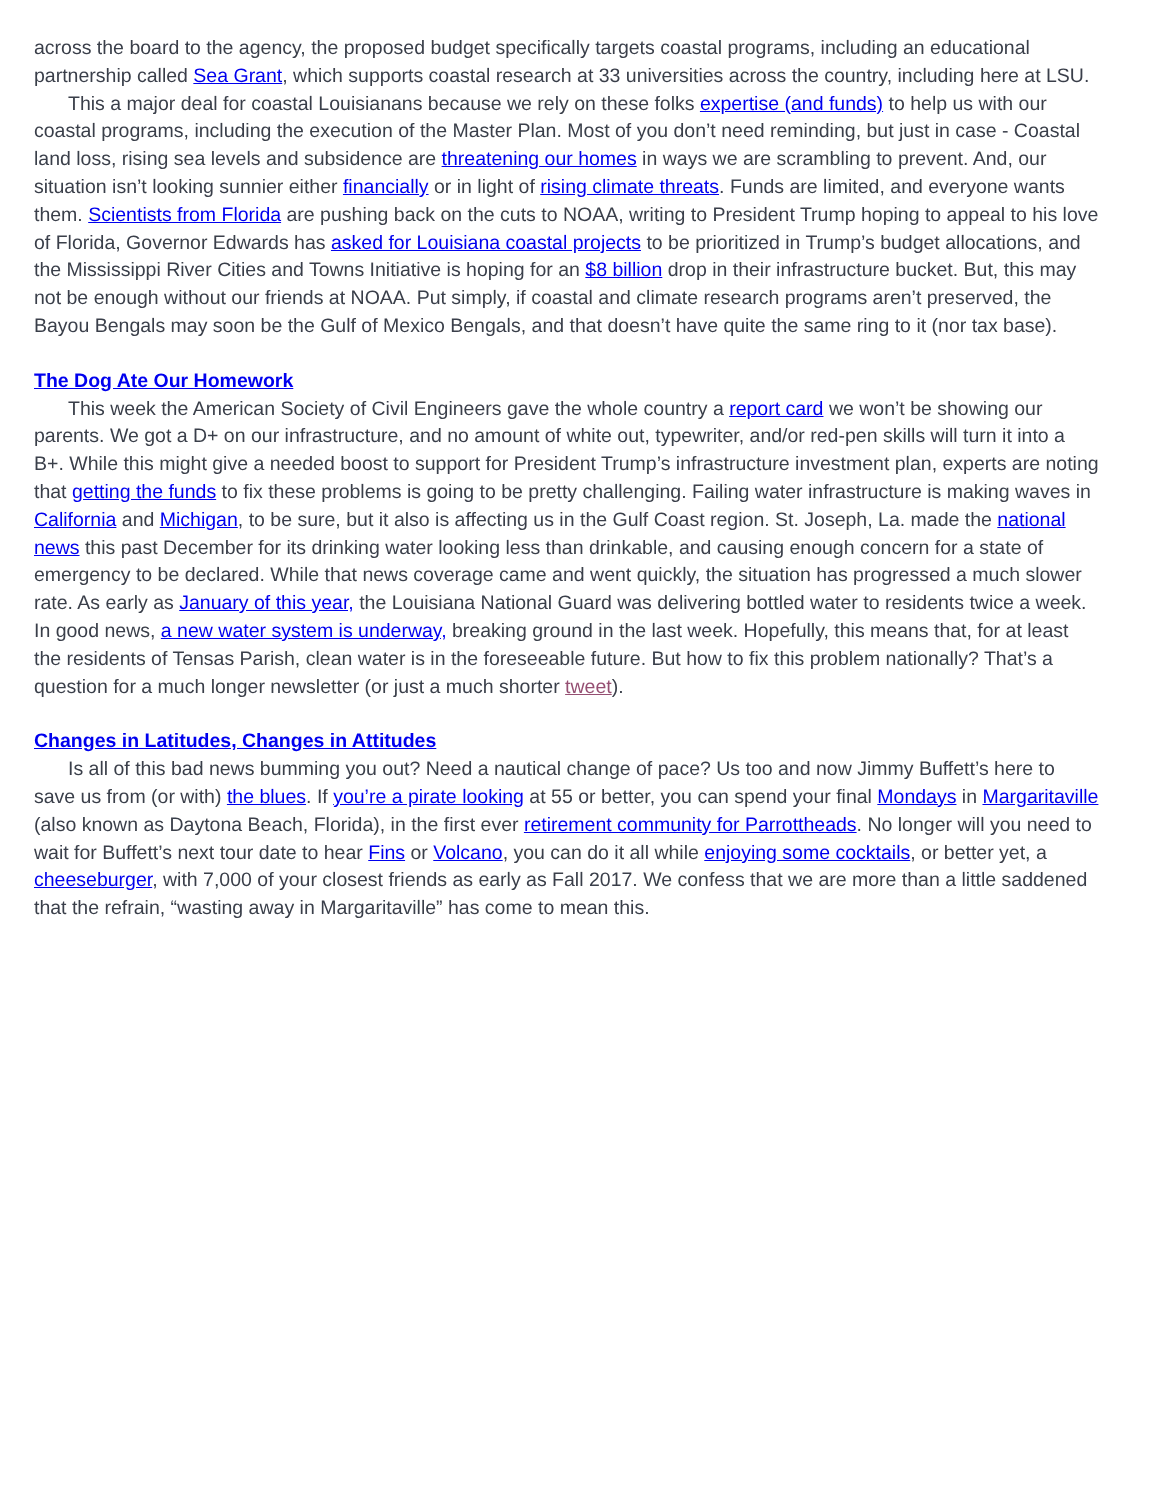across the board to the agency, the proposed budget specifically targets coastal programs, including an educational partnership called Sea Grant, which supports coastal research at 33 universities across the country, including here at LSU.
This a major deal for coastal Louisianans because we rely on these folks expertise (and funds) to help us with our coastal programs, including the execution of the Master Plan. Most of you don’t need reminding, but just in case - Coastal land loss, rising sea levels and subsidence are threatening our homes in ways we are scrambling to prevent. And, our situation isn’t looking sunnier either financially or in light of rising climate threats. Funds are limited, and everyone wants them. Scientists from Florida are pushing back on the cuts to NOAA, writing to President Trump hoping to appeal to his love of Florida, Governor Edwards has asked for Louisiana coastal projects to be prioritized in Trump’s budget allocations, and the Mississippi River Cities and Towns Initiative is hoping for an $8 billion drop in their infrastructure bucket. But, this may not be enough without our friends at NOAA. Put simply, if coastal and climate research programs aren’t preserved, the Bayou Bengals may soon be the Gulf of Mexico Bengals, and that doesn’t have quite the same ring to it (nor tax base).
The Dog Ate Our Homework
This week the American Society of Civil Engineers gave the whole country a report card we won’t be showing our parents. We got a D+ on our infrastructure, and no amount of white out, typewriter, and/or red-pen skills will turn it into a B+. While this might give a needed boost to support for President Trump’s infrastructure investment plan, experts are noting that getting the funds to fix these problems is going to be pretty challenging. Failing water infrastructure is making waves in California and Michigan, to be sure, but it also is affecting us in the Gulf Coast region. St. Joseph, La. made the national news this past December for its drinking water looking less than drinkable, and causing enough concern for a state of emergency to be declared. While that news coverage came and went quickly, the situation has progressed a much slower rate. As early as January of this year, the Louisiana National Guard was delivering bottled water to residents twice a week. In good news, a new water system is underway, breaking ground in the last week. Hopefully, this means that, for at least the residents of Tensas Parish, clean water is in the foreseeable future. But how to fix this problem nationally? That’s a question for a much longer newsletter (or just a much shorter tweet).
Changes in Latitudes, Changes in Attitudes
Is all of this bad news bumming you out? Need a nautical change of pace? Us too and now Jimmy Buffett’s here to save us from (or with) the blues. If you’re a pirate looking at 55 or better, you can spend your final Mondays in Margaritaville (also known as Daytona Beach, Florida), in the first ever retirement community for Parrottheads. No longer will you need to wait for Buffett’s next tour date to hear Fins or Volcano, you can do it all while enjoying some cocktails, or better yet, a cheeseburger, with 7,000 of your closest friends as early as Fall 2017. We confess that we are more than a little saddened that the refrain, “wasting away in Margaritaville” has come to mean this.